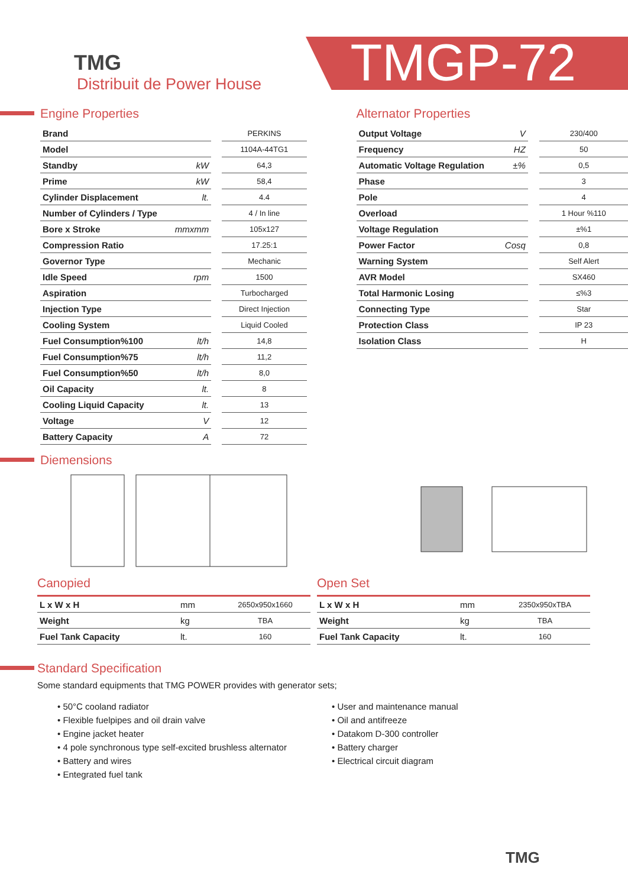TMG
Distribuit de Power House
TMGP-72
Engine Properties
| Brand | | | PERKINS |
| Model | | | 1104A-44TG1 |
| Standby | kW | | 64,3 |
| Prime | kW | | 58,4 |
| Cylinder Displacement | lt. | | 4.4 |
| Number of Cylinders / Type | | | 4 / In line |
| Bore x Stroke | mmxmm | | 105x127 |
| Compression Ratio | | | 17.25:1 |
| Governor Type | | | Mechanic |
| Idle Speed | rpm | | 1500 |
| Aspiration | | | Turbocharged |
| Injection Type | | | Direct Injection |
| Cooling System | | | Liquid Cooled |
| Fuel Consumption%100 | lt/h | | 14,8 |
| Fuel Consumption%75 | lt/h | | 11,2 |
| Fuel Consumption%50 | lt/h | | 8,0 |
| Oil Capacity | lt. | | 8 |
| Cooling Liquid Capacity | lt. | | 13 |
| Voltage | V | | 12 |
| Battery Capacity | A | | 72 |
Alternator Properties
| Output Voltage | V | | 230/400 |
| Frequency | HZ | | 50 |
| Automatic Voltage Regulation | ±% | | 0,5 |
| Phase | | | 3 |
| Pole | | | 4 |
| Overload | | | 1 Hour %110 |
| Voltage Regulation | | | ±%1 |
| Power Factor | Cosq | | 0,8 |
| Warning System | | | Self Alert |
| AVR Model | | | SX460 |
| Total Harmonic Losing | | | ≤%3 |
| Connecting Type | | | Star |
| Protection Class | | | IP 23 |
| Isolation Class | | | H |
Diemensions
Canopied
| L x W x H | mm | 2650x950x1660 |
| Weight | kg | TBA |
| Fuel Tank Capacity | lt. | 160 |
Open Set
| L x W x H | mm | 2350x950xTBA |
| Weight | kg | TBA |
| Fuel Tank Capacity | lt. | 160 |
Standard Specification
Some standard equipments that TMG POWER provides with generator sets;
• 50°C cooland radiator
• Flexible fuelpipes and oil drain valve
• Engine jacket heater
• 4 pole synchronous type self-excited brushless alternator
• Battery and wires
• Entegrated fuel tank
• User and maintenance manual
• Oil and antifreeze
• Datakom D-300 controller
• Battery charger
• Electrical circuit diagram
TMG